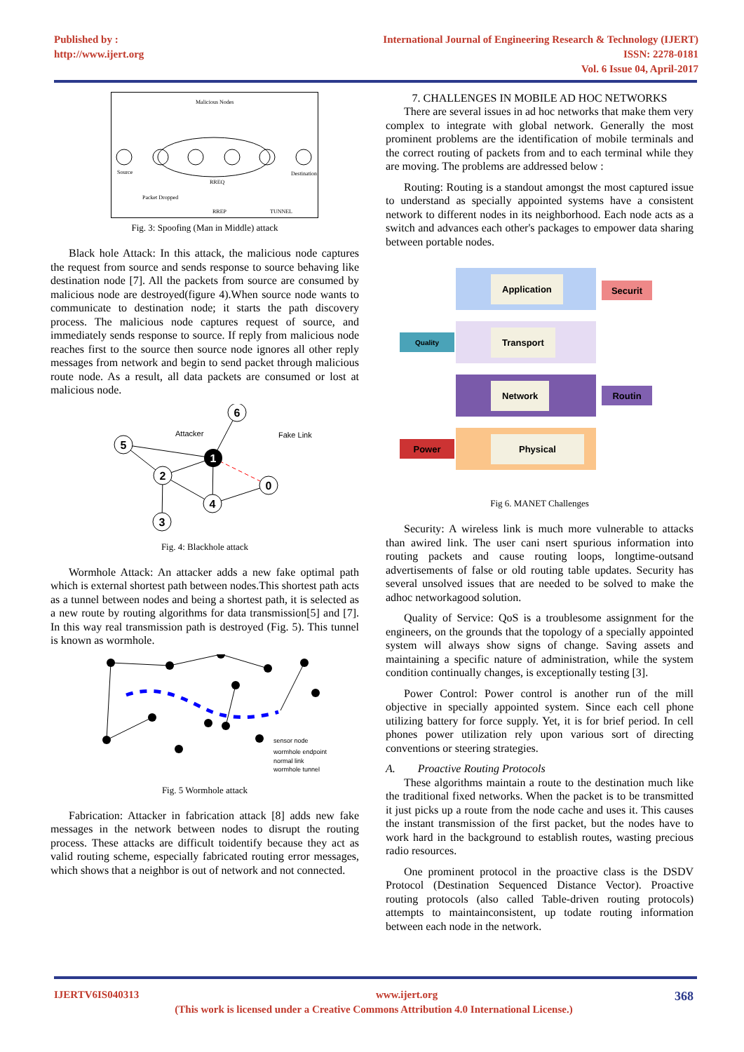Published by :
http://www.ijert.org
International Journal of Engineering Research & Technology (IJERT)
ISSN: 2278-0181
Vol. 6 Issue 04, April-2017
Malicious Nodes
Source
Destination
RREQ
Packet Dropped
RREP
TUNNEL
Fig. 3: Spoofing (Man in Middle) attack
Black hole Attack: In this attack, the malicious node captures the request from source and sends response to source behaving like destination node [7]. All the packets from source are consumed by malicious node are destroyed(figure 4).When source node wants to communicate to destination node; it starts the path discovery process. The malicious node captures request of source, and immediately sends response to source. If reply from malicious node reaches first to the source then source node ignores all other reply messages from network and begin to send packet through malicious route node. As a result, all data packets are consumed or lost at malicious node.
Attacker
Fake Link
6
5
1
2
0
4
3
Fig. 4: Blackhole attack
Wormhole Attack: An attacker adds a new fake optimal path which is external shortest path between nodes.This shortest path acts as a tunnel between nodes and being a shortest path, it is selected as a new route by routing algorithms for data transmission[5] and [7]. In this way real transmission path is destroyed (Fig. 5). This tunnel is known as wormhole.
sensor node
wormhole endpoint
normal link
wormhole tunnel
Fig. 5 Wormhole attack
Fabrication: Attacker in fabrication attack [8] adds new fake messages in the network between nodes to disrupt the routing process. These attacks are difficult toidentify because they act as valid routing scheme, especially fabricated routing error messages, which shows that a neighbor is out of network and not connected.
7. CHALLENGES IN MOBILE AD HOC NETWORKS
There are several issues in ad hoc networks that make them very complex to integrate with global network. Generally the most prominent problems are the identification of mobile terminals and the correct routing of packets from and to each terminal while they are moving. The problems are addressed below :
Routing: Routing is a standout amongst the most captured issue to understand as specially appointed systems have a consistent network to different nodes in its neighborhood. Each node acts as a switch and advances each other's packages to empower data sharing between portable nodes.
Application
Securit
Quality
Transport
Network
Routin
Power
Physical
Fig 6. MANET Challenges
Security: A wireless link is much more vulnerable to attacks than awired link. The user cani nsert spurious information into routing packets and cause routing loops, longtime-outsand advertisements of false or old routing table updates. Security has several unsolved issues that are needed to be solved to make the adhoc networkagood solution.
Quality of Service: QoS is a troublesome assignment for the engineers, on the grounds that the topology of a specially appointed system will always show signs of change. Saving assets and maintaining a specific nature of administration, while the system condition continually changes, is exceptionally testing [3].
Power Control: Power control is another run of the mill objective in specially appointed system. Since each cell phone utilizing battery for force supply. Yet, it is for brief period. In cell phones power utilization rely upon various sort of directing conventions or steering strategies.
A. Proactive Routing Protocols
These algorithms maintain a route to the destination much like the traditional fixed networks. When the packet is to be transmitted it just picks up a route from the node cache and uses it. This causes the instant transmission of the first packet, but the nodes have to work hard in the background to establish routes, wasting precious radio resources.
One prominent protocol in the proactive class is the DSDV Protocol (Destination Sequenced Distance Vector). Proactive routing protocols (also called Table-driven routing protocols) attempts to maintainconsistent, up todate routing information between each node in the network.
IJERTV6IS040313 www.ijert.org 368
(This work is licensed under a Creative Commons Attribution 4.0 International License.)